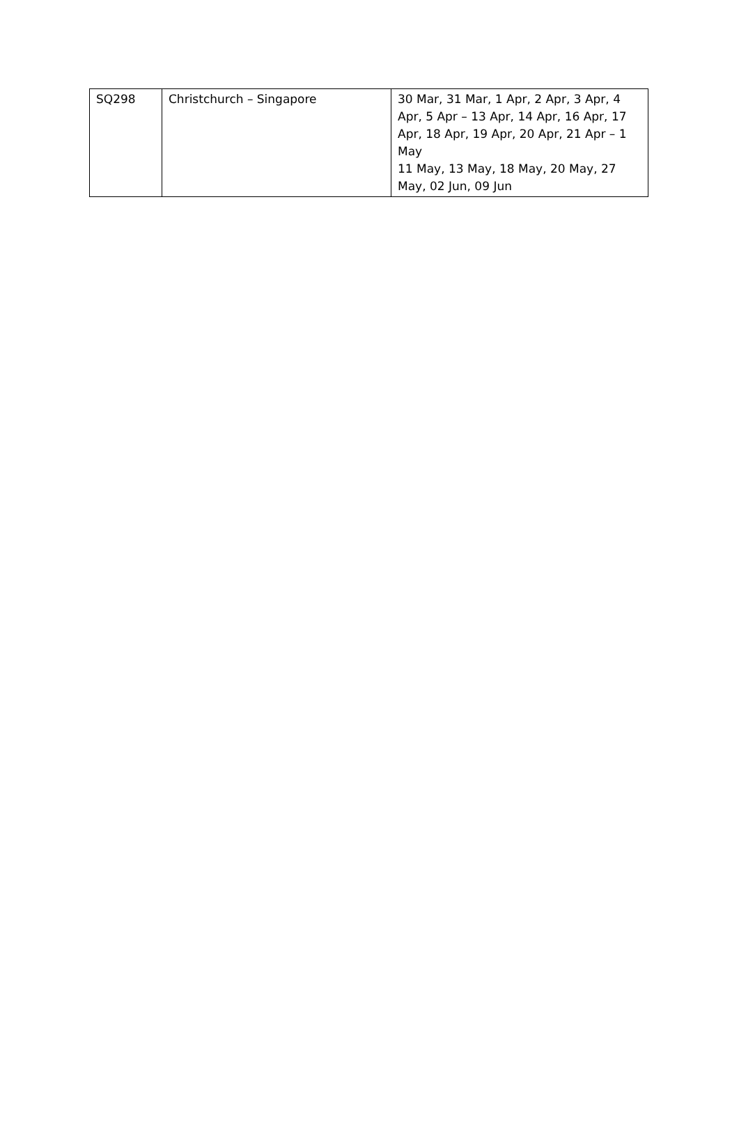| SQ298 | Christchurch – Singapore | 30 Mar, 31 Mar, 1 Apr, 2 Apr, 3 Apr, 4 Apr, 5 Apr – 13 Apr, 14 Apr, 16 Apr, 17 Apr, 18 Apr, 19 Apr, 20 Apr, 21 Apr – 1 May 11 May, 13 May, 18 May, 20 May, 27 May, 02 Jun, 09 Jun |